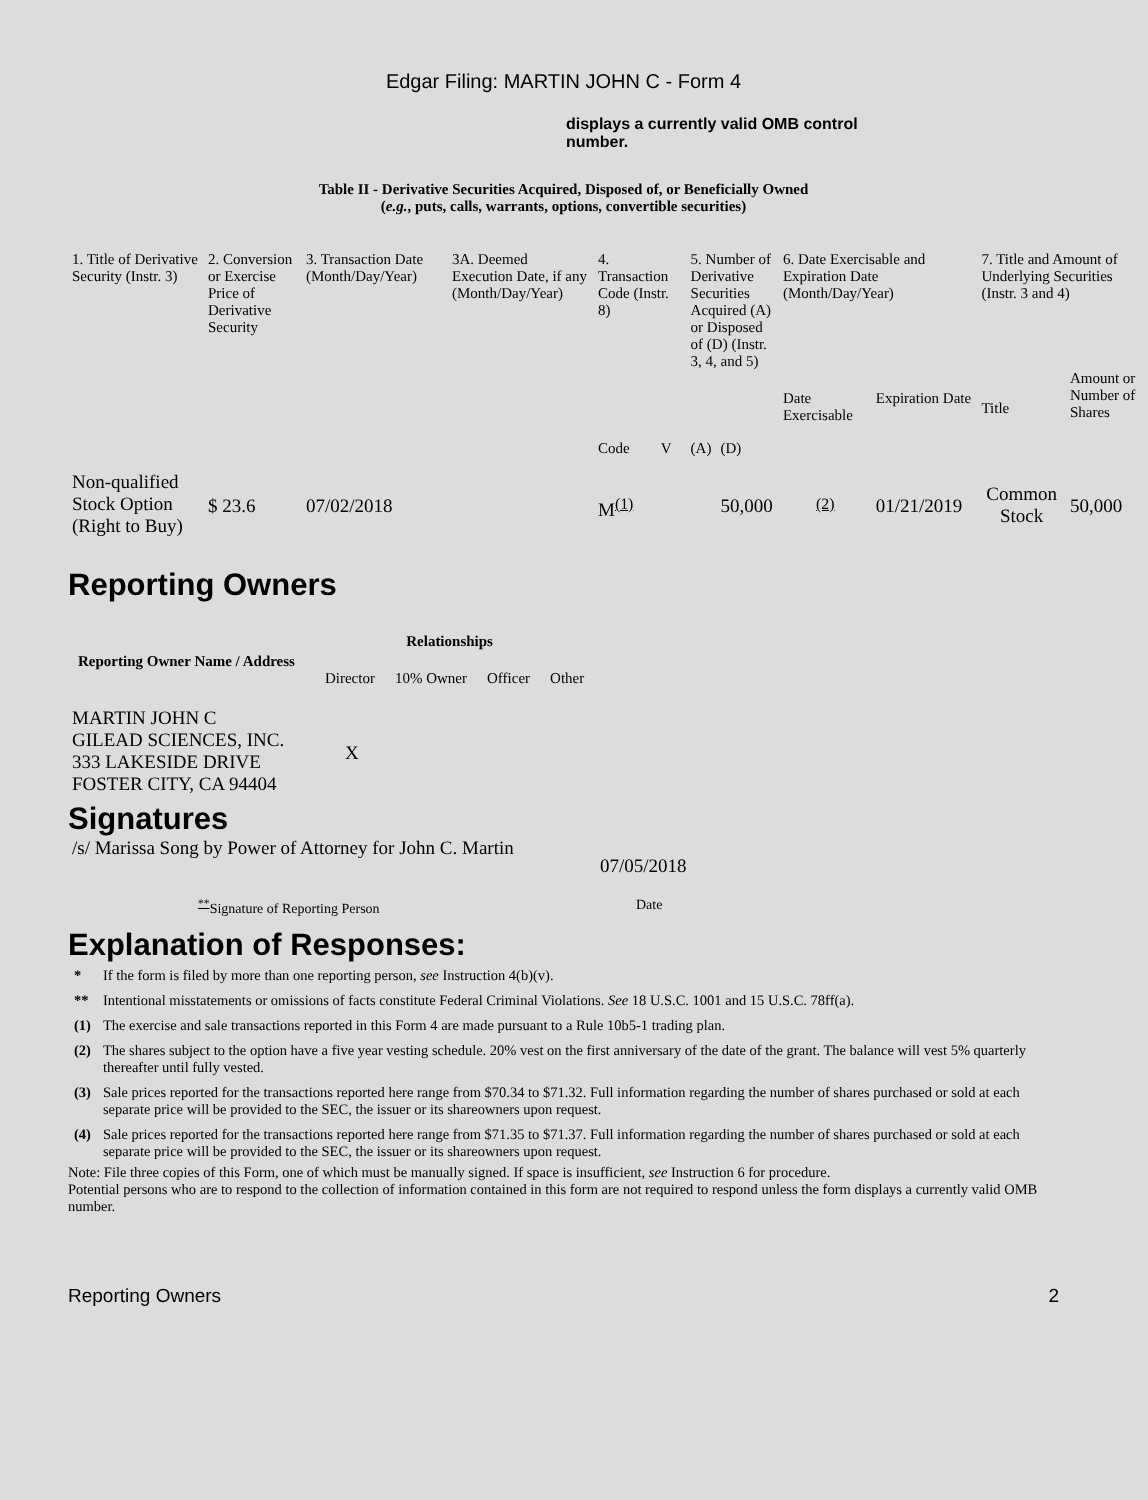Edgar Filing: MARTIN JOHN C - Form 4
displays a currently valid OMB control number.
Table II - Derivative Securities Acquired, Disposed of, or Beneficially Owned
(e.g., puts, calls, warrants, options, convertible securities)
| 1. Title of Derivative Security (Instr. 3) | 2. Conversion or Exercise Price of Derivative Security | 3. Transaction Date (Month/Day/Year) | 3A. Deemed Execution Date, if any (Month/Day/Year) | 4. Transaction Code (Instr. 8) | | 5. Number of Derivative Securities Acquired (A) or Disposed of (D) (Instr. 3, 4, and 5) | | 6. Date Exercisable and Expiration Date (Month/Day/Year) | | 7. Title and Amount of Underlying Securities (Instr. 3 and 4) | |
| | | | | Code | V | (A) | (D) | Date Exercisable | Expiration Date | Title | Amount or Number of Shares |
| Non-qualified Stock Option (Right to Buy) | $ 23.6 | 07/02/2018 | | M<sup>(1)</sup> | | | 50,000 | <sup>(2)</sup> | 01/21/2019 | Common Stock | 50,000 |
Reporting Owners
| Reporting Owner Name / Address | Relationships | | | |
| --- | --- | --- | --- | --- |
| | Director | 10% Owner | Officer | Other |
| MARTIN JOHN C GILEAD SCIENCES, INC. 333 LAKESIDE DRIVE FOSTER CITY, CA 94404 | X | | | |
Signatures
| /s/ Marissa Song by Power of Attorney for John C. Martin | 07/05/2018 |
| <sup>**</sup> Signature of Reporting Person | Date |
Explanation of Responses:
| * | If the form is filed by more than one reporting person, see Instruction 4(b)(v). |
| ** | Intentional misstatements or omissions of facts constitute Federal Criminal Violations. See 18 U.S.C. 1001 and 15 U.S.C. 78ff(a). |
| (1) | The exercise and sale transactions reported in this Form 4 are made pursuant to a Rule 10b5-1 trading plan. |
| (2) | The shares subject to the option have a five year vesting schedule. 20% vest on the first anniversary of the date of the grant. The balance will vest 5% quarterly thereafter until fully vested. |
| (3) | Sale prices reported for the transactions reported here range from $70.34 to $71.32. Full information regarding the number of shares purchased or sold at each separate price will be provided to the SEC, the issuer or its shareowners upon request. |
| (4) | Sale prices reported for the transactions reported here range from $71.35 to $71.37. Full information regarding the number of shares purchased or sold at each separate price will be provided to the SEC, the issuer or its shareowners upon request. |
Note: File three copies of this Form, one of which must be manually signed. If space is insufficient, see Instruction 6 for procedure.
Potential persons who are to respond to the collection of information contained in this form are not required to respond unless the form displays a currently valid OMB number.
Reporting Owners 2